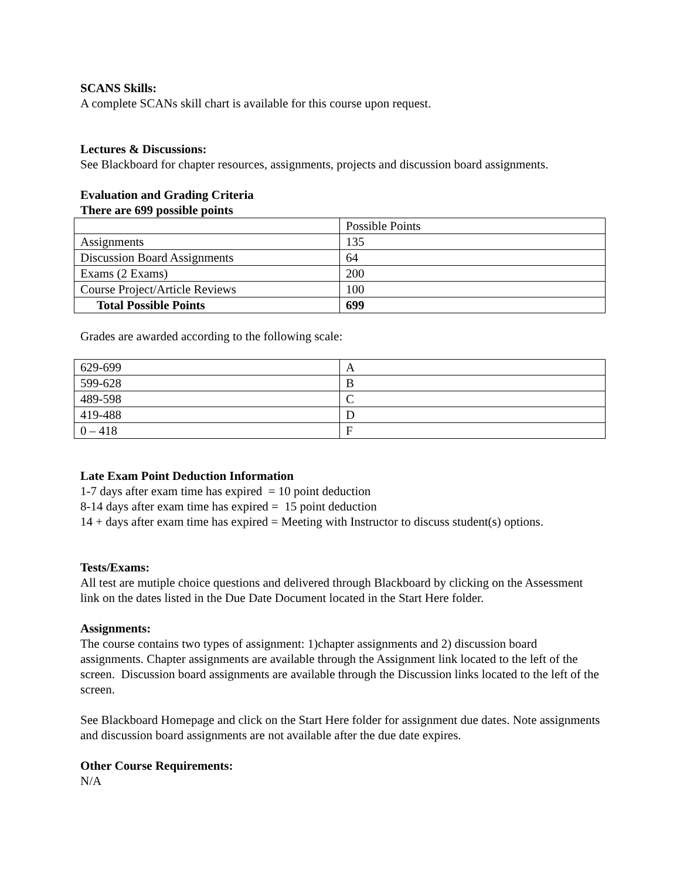SCANS Skills:
A complete SCANs skill chart is available for this course upon request.
Lectures & Discussions:
See Blackboard for chapter resources, assignments, projects and discussion board assignments.
Evaluation and Grading Criteria
There are 699 possible points
| | Possible Points |
| Assignments | 135 |
| Discussion Board Assignments | 64 |
| Exams (2 Exams) | 200 |
| Course Project/Article Reviews | 100 |
| Total Possible Points | 699 |
Grades are awarded according to the following scale:
| 629-699 | A |
| 599-628 | B |
| 489-598 | C |
| 419-488 | D |
| 0 – 418 | F |
Late Exam Point Deduction Information
1-7 days after exam time has expired = 10 point deduction
8-14 days after exam time has expired = 15 point deduction
14 + days after exam time has expired = Meeting with Instructor to discuss student(s) options.
Tests/Exams:
All test are mutiple choice questions and delivered through Blackboard by clicking on the Assessment link on the dates listed in the Due Date Document located in the Start Here folder.
Assignments:
The course contains two types of assignment: 1)chapter assignments and 2) discussion board assignments. Chapter assignments are available through the Assignment link located to the left of the screen. Discussion board assignments are available through the Discussion links located to the left of the screen.
See Blackboard Homepage and click on the Start Here folder for assignment due dates. Note assignments and discussion board assignments are not available after the due date expires.
Other Course Requirements:
N/A